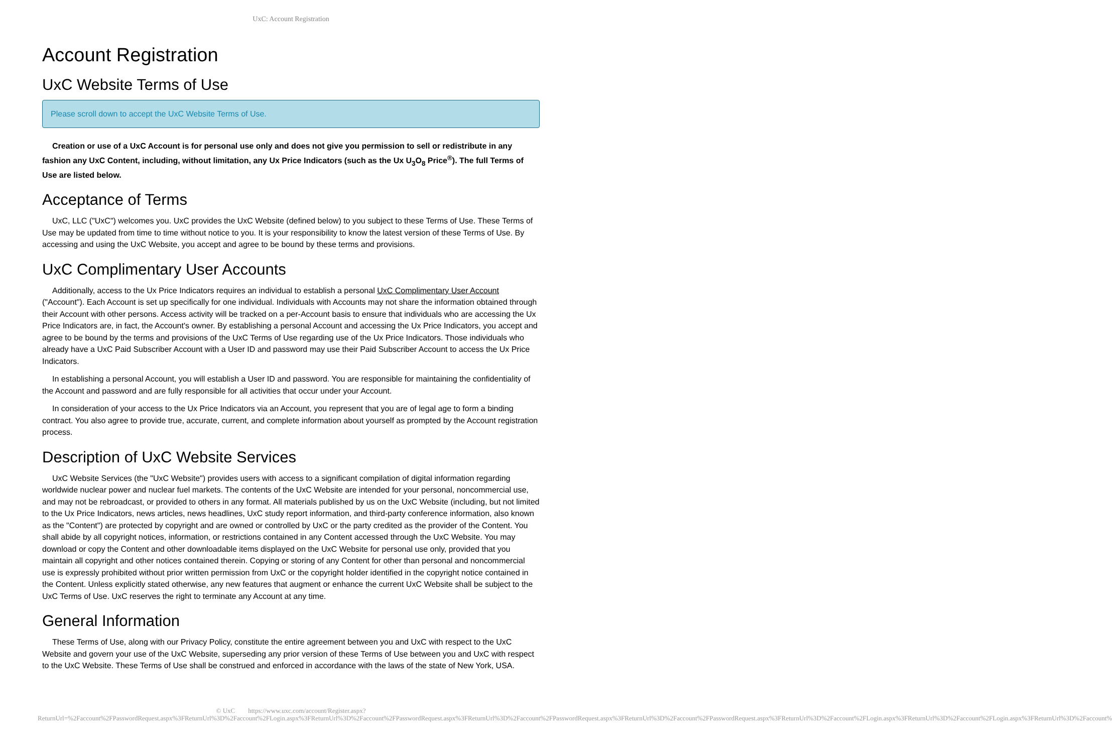UxC: Account Registration
Account Registration
UxC Website Terms of Use
Please scroll down to accept the UxC Website Terms of Use.
Creation or use of a UxC Account is for personal use only and does not give you permission to sell or redistribute in any fashion any UxC Content, including, without limitation, any Ux Price Indicators (such as the Ux U<sub>3</sub>O<sub>8</sub> Price<sup>®</sup>). The full Terms of Use are listed below.
Acceptance of Terms
UxC, LLC ("UxC") welcomes you. UxC provides the UxC Website (defined below) to you subject to these Terms of Use. These Terms of Use may be updated from time to time without notice to you. It is your responsibility to know the latest version of these Terms of Use. By accessing and using the UxC Website, you accept and agree to be bound by these terms and provisions.
UxC Complimentary User Accounts
Additionally, access to the Ux Price Indicators requires an individual to establish a personal UxC Complimentary User Account ("Account"). Each Account is set up specifically for one individual. Individuals with Accounts may not share the information obtained through their Account with other persons. Access activity will be tracked on a per-Account basis to ensure that individuals who are accessing the Ux Price Indicators are, in fact, the Account's owner. By establishing a personal Account and accessing the Ux Price Indicators, you accept and agree to be bound by the terms and provisions of the UxC Terms of Use regarding use of the Ux Price Indicators. Those individuals who already have a UxC Paid Subscriber Account with a User ID and password may use their Paid Subscriber Account to access the Ux Price Indicators.
In establishing a personal Account, you will establish a User ID and password. You are responsible for maintaining the confidentiality of the Account and password and are fully responsible for all activities that occur under your Account.
In consideration of your access to the Ux Price Indicators via an Account, you represent that you are of legal age to form a binding contract. You also agree to provide true, accurate, current, and complete information about yourself as prompted by the Account registration process.
Description of UxC Website Services
UxC Website Services (the "UxC Website") provides users with access to a significant compilation of digital information regarding worldwide nuclear power and nuclear fuel markets. The contents of the UxC Website are intended for your personal, noncommercial use, and may not be rebroadcast, or provided to others in any format. All materials published by us on the UxC Website (including, but not limited to the Ux Price Indicators, news articles, news headlines, UxC study report information, and third-party conference information, also known as the "Content") are protected by copyright and are owned or controlled by UxC or the party credited as the provider of the Content. You shall abide by all copyright notices, information, or restrictions contained in any Content accessed through the UxC Website. You may download or copy the Content and other downloadable items displayed on the UxC Website for personal use only, provided that you maintain all copyright and other notices contained therein. Copying or storing of any Content for other than personal and noncommercial use is expressly prohibited without prior written permission from UxC or the copyright holder identified in the copyright notice contained in the Content. Unless explicitly stated otherwise, any new features that augment or enhance the current UxC Website shall be subject to the UxC Terms of Use. UxC reserves the right to terminate any Account at any time.
General Information
These Terms of Use, along with our Privacy Policy, constitute the entire agreement between you and UxC with respect to the UxC Website and govern your use of the UxC Website, superseding any prior version of these Terms of Use between you and UxC with respect to the UxC Website. These Terms of Use shall be construed and enforced in accordance with the laws of the state of New York, USA.
© UxC https://www.uxc.com/account/Register.aspx?ReturnUrl=%2Faccount%2FPasswordRequest.aspx%3FReturnUrl%3D%2Faccount%2FLogin.aspx%3FReturnUrl%3D%2Faccount%2FPasswordRequest.aspx%3FReturnUrl%3D%2Faccount%2FPasswordRequest.aspx%3FReturnUrl%3D%2Faccount%2FPasswordRequest.aspx%3FReturnUrl%3D%2Faccount%2FLogin.aspx%3FReturnUrl%3D%2Faccount%2FLogin.aspx%3FReturnUrl%3D%2Faccount%